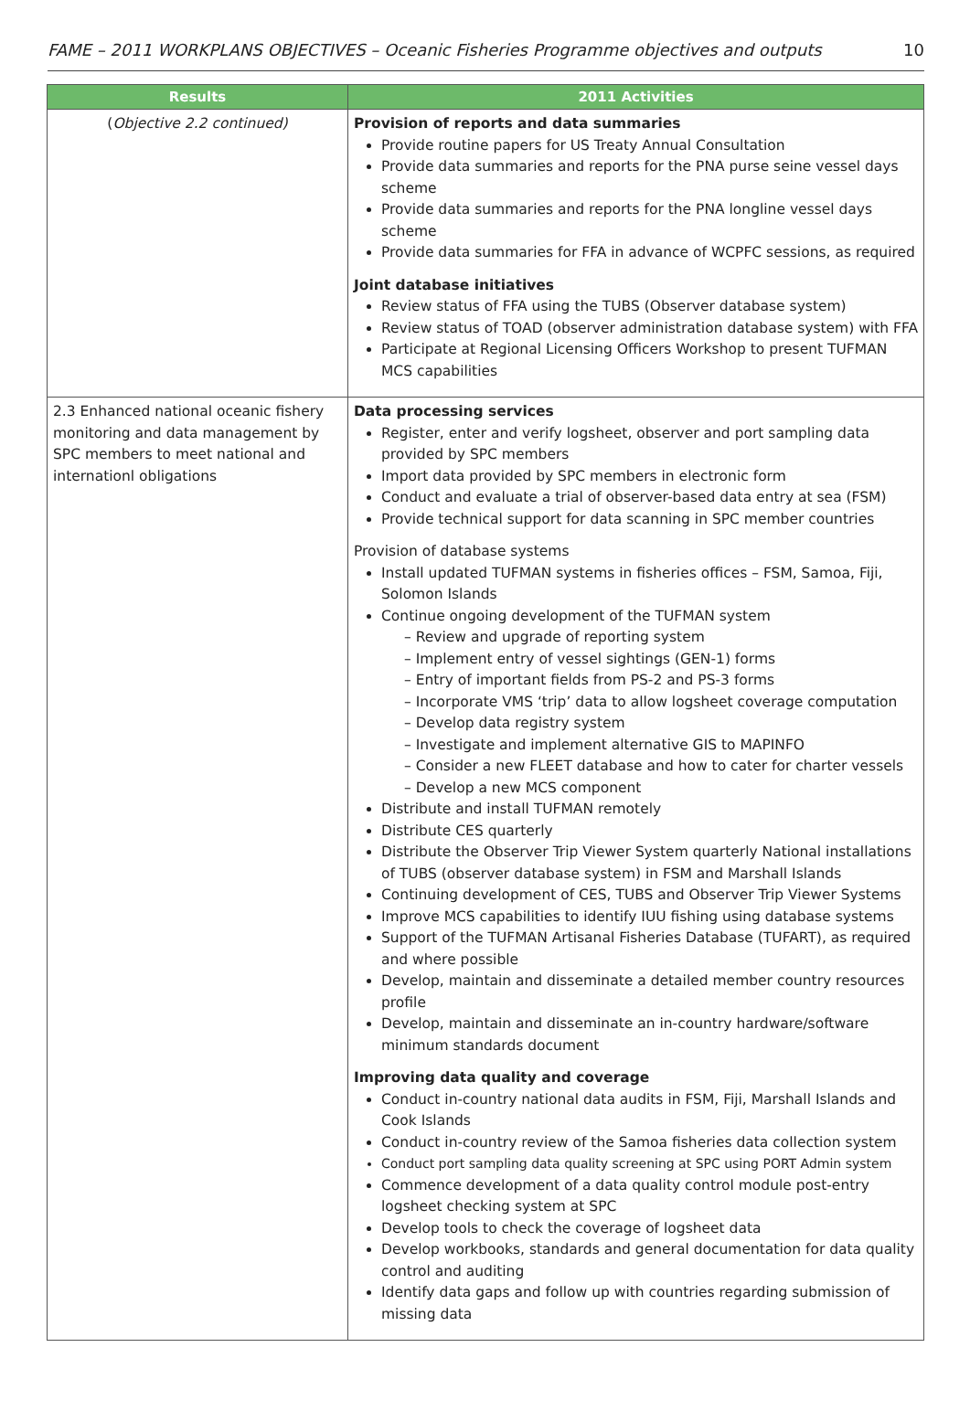FAME – 2011 WORKPLANS OBJECTIVES – Oceanic Fisheries Programme objectives and outputs 10
| Results | 2011 Activities |
| --- | --- |
| ( Objective 2.2 continued) | Provision of reports and data summaries Provide routine papers for US Treaty Annual Consultation Provide data summaries and reports for the PNA purse seine vessel days scheme Provide data summaries and reports for the PNA longline vessel days scheme Provide data summaries for FFA in advance of WCPFC sessions, as required Joint database initiatives Review status of FFA using the TUBS (Observer database system) Review status of TOAD (observer administration database system) with FFA Participate at Regional Licensing Officers Workshop to present TUFMAN MCS capabilities |
| 2.3 Enhanced national oceanic fishery monitoring and data management by SPC members to meet national and internationl obligations | Data processing services Register, enter and verify logsheet, observer and port sampling data provided by SPC members Import data provided by SPC members in electronic form Conduct and evaluate a trial of observer-based data entry at sea (FSM) Provide technical support for data scanning in SPC member countries Provision of database systems Install updated TUFMAN systems in fisheries offices – FSM, Samoa, Fiji, Solomon Islands Continue ongoing development of the TUFMAN system – Review and upgrade of reporting system – Implement entry of vessel sightings (GEN-1) forms – Entry of important fields from PS-2 and PS-3 forms – Incorporate VMS ‘trip’ data to allow logsheet coverage computation – Develop data registry system – Investigate and implement alternative GIS to MAPINFO – Consider a new FLEET database and how to cater for charter vessels – Develop a new MCS component Distribute and install TUFMAN remotely Distribute CES quarterly Distribute the Observer Trip Viewer System quarterly National installations of TUBS (observer database system) in FSM and Marshall Islands Continuing development of CES, TUBS and Observer Trip Viewer Systems Improve MCS capabilities to identify IUU fishing using database systems Support of the TUFMAN Artisanal Fisheries Database (TUFART), as required and where possible Develop, maintain and disseminate a detailed member country resources profile Develop, maintain and disseminate an in-country hardware/software minimum standards document Improving data quality and coverage Conduct in-country national data audits in FSM, Fiji, Marshall Islands and Cook Islands Conduct in-country review of the Samoa fisheries data collection system Conduct port sampling data quality screening at SPC using PORT Admin system Commence development of a data quality control module post-entry logsheet checking system at SPC Develop tools to check the coverage of logsheet data Develop workbooks, standards and general documentation for data quality control and auditing Identify data gaps and follow up with countries regarding submission of missing data |